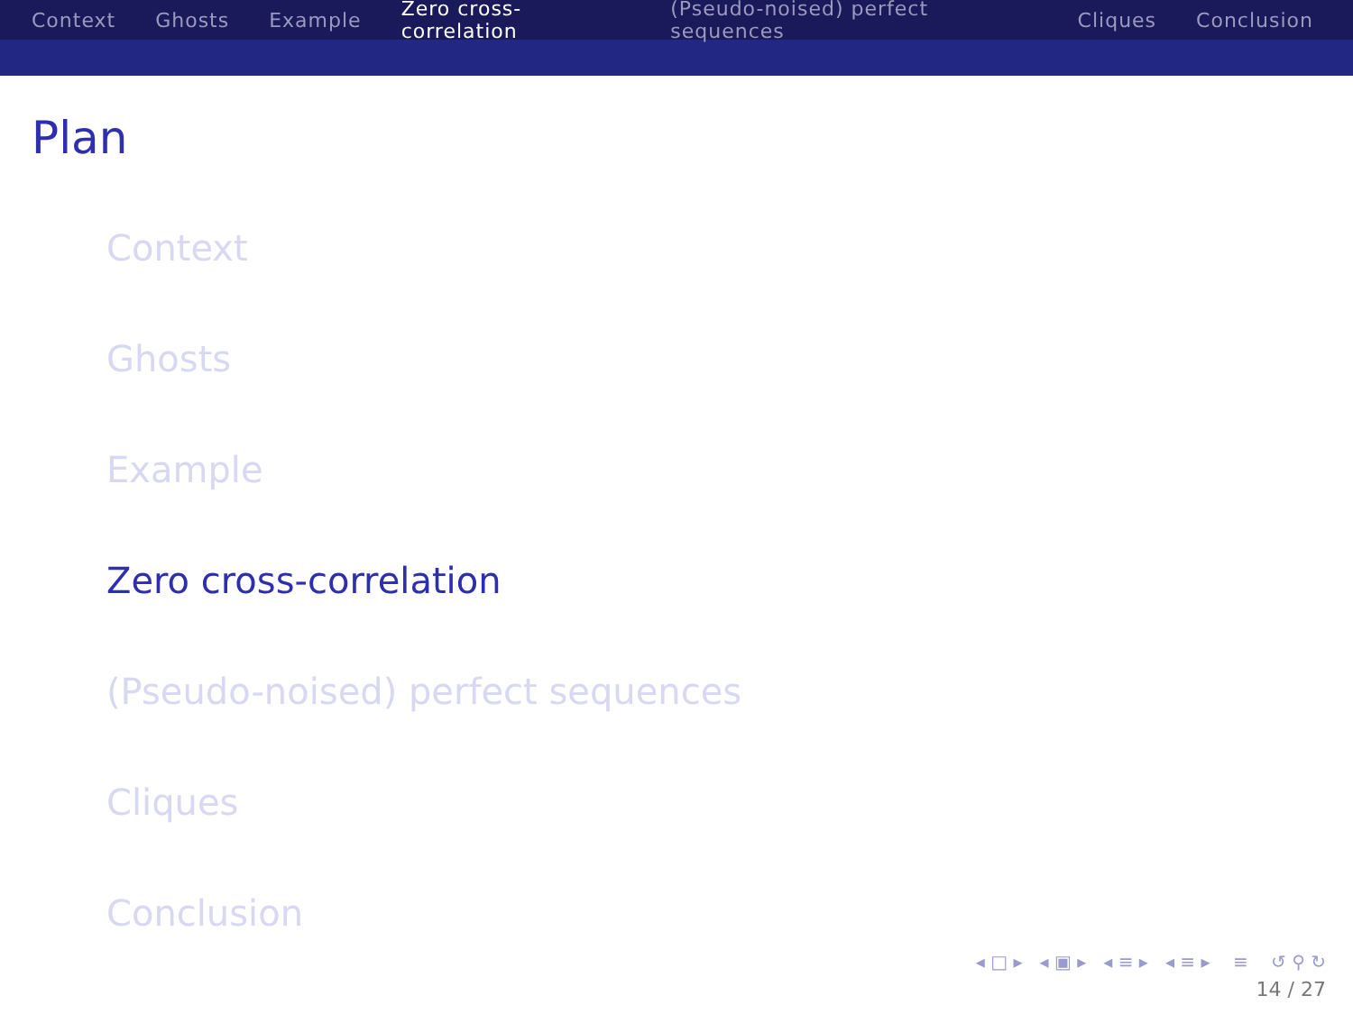Context Ghosts Example Zero cross-correlation (Pseudo-noised) perfect sequences Cliques Conclusion
Plan
Context
Ghosts
Example
Zero cross-correlation
(Pseudo-noised) perfect sequences
Cliques
Conclusion
◂ □ ▸ ◂ ▣ ▸ ◂ ≡ ▸ ◂ ≡ ▸ ≡ ↺ ⚲ ↻
14 / 27